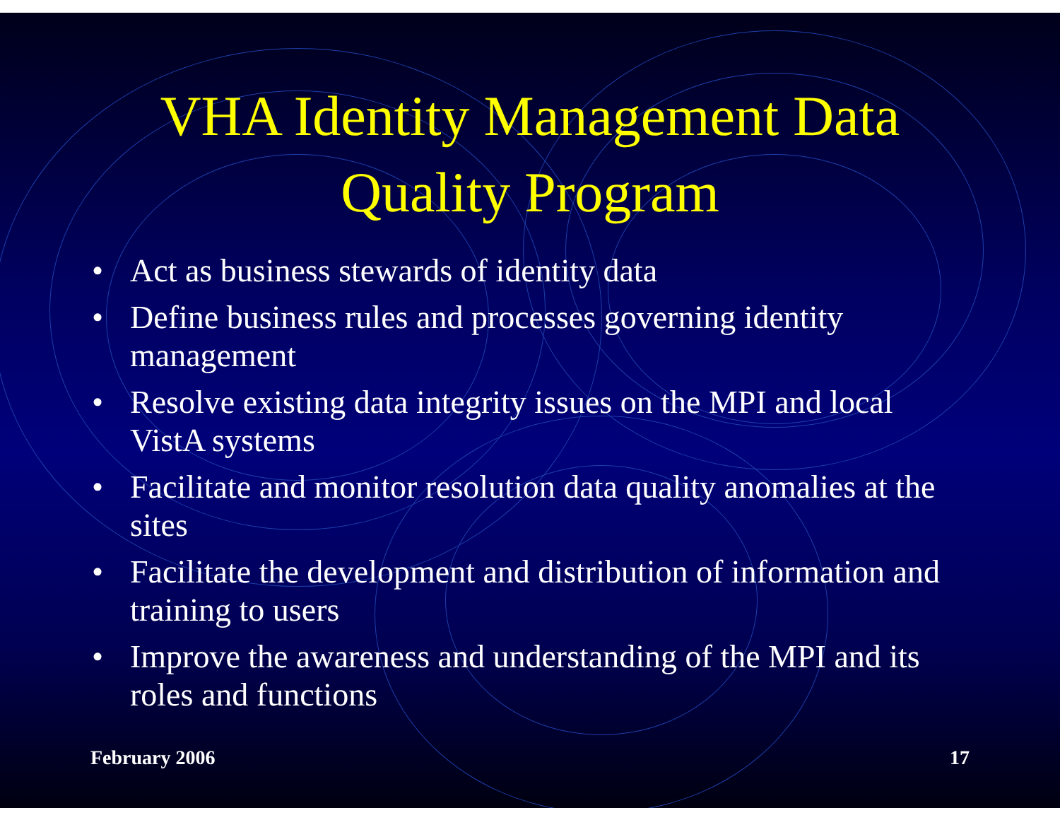VHA Identity Management Data
Quality Program
• Act as business stewards of identity data
• Define business rules and processes governing identity management
• Resolve existing data integrity issues on the MPI and local VistA systems
• Facilitate and monitor resolution data quality anomalies at the sites
• Facilitate the development and distribution of information and training to users
• Improve the awareness and understanding of the MPI and its roles and functions
February 2006 17